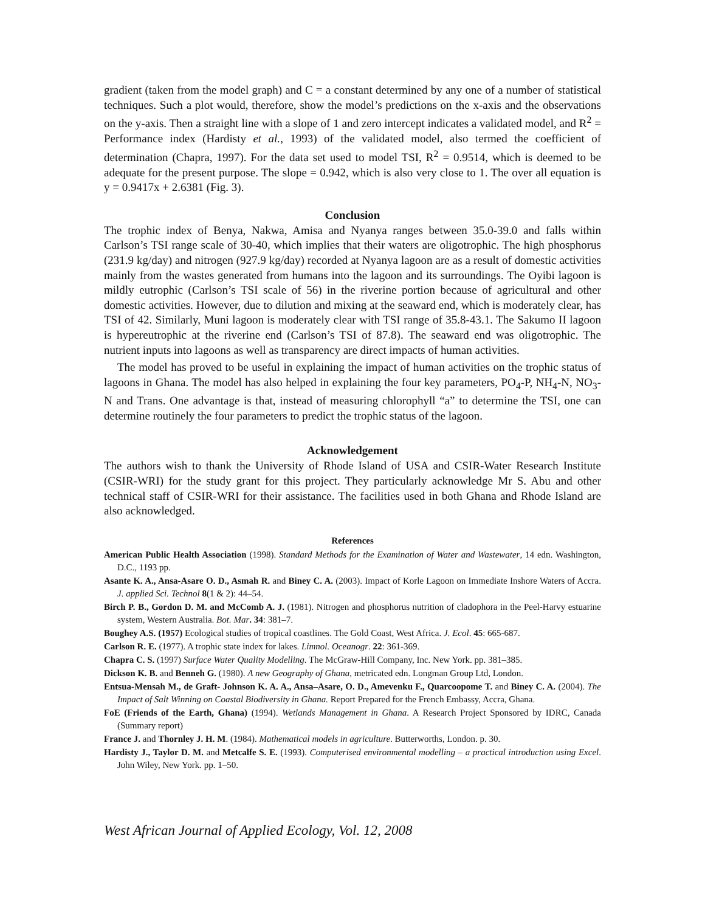gradient (taken from the model graph) and C = a constant determined by any one of a number of statistical techniques. Such a plot would, therefore, show the model’s predictions on the x-axis and the observations on the y-axis. Then a straight line with a slope of 1 and zero intercept indicates a validated model, and R<sup>2</sup> = Performance index (Hardisty et al., 1993) of the validated model, also termed the coefficient of determination (Chapra, 1997). For the data set used to model TSI, R<sup>2</sup> = 0.9514, which is deemed to be adequate for the present purpose. The slope = 0.942, which is also very close to 1. The over all equation is y = 0.9417x + 2.6381 (Fig. 3).
Conclusion
The trophic index of Benya, Nakwa, Amisa and Nyanya ranges between 35.0-39.0 and falls within Carlson’s TSI range scale of 30-40, which implies that their waters are oligotrophic. The high phosphorus (231.9 kg/day) and nitrogen (927.9 kg/day) recorded at Nyanya lagoon are as a result of domestic activities mainly from the wastes generated from humans into the lagoon and its surroundings. The Oyibi lagoon is mildly eutrophic (Carlson’s TSI scale of 56) in the riverine portion because of agricultural and other domestic activities. However, due to dilution and mixing at the seaward end, which is moderately clear, has TSI of 42. Similarly, Muni lagoon is moderately clear with TSI range of 35.8-43.1. The Sakumo II lagoon is hypereutrophic at the riverine end (Carlson’s TSI of 87.8). The seaward end was oligotrophic. The nutrient inputs into lagoons as well as transparency are direct impacts of human activities.
The model has proved to be useful in explaining the impact of human activities on the trophic status of lagoons in Ghana. The model has also helped in explaining the four key parameters, PO<sub>4</sub>-P, NH<sub>4</sub>-N, NO<sub>3</sub>-N and Trans. One advantage is that, instead of measuring chlorophyll “a” to determine the TSI, one can determine routinely the four parameters to predict the trophic status of the lagoon.
Acknowledgement
The authors wish to thank the University of Rhode Island of USA and CSIR-Water Research Institute (CSIR-WRI) for the study grant for this project. They particularly acknowledge Mr S. Abu and other technical staff of CSIR-WRI for their assistance. The facilities used in both Ghana and Rhode Island are also acknowledged.
References
American Public Health Association (1998). Standard Methods for the Examination of Water and Wastewater, 14 edn. Washington, D.C., 1193 pp.
Asante K. A., Ansa-Asare O. D., Asmah R. and Biney C. A. (2003). Impact of Korle Lagoon on Immediate Inshore Waters of Accra. J. applied Sci. Technol 8(1 & 2): 44–54.
Birch P. B., Gordon D. M. and McComb A. J. (1981). Nitrogen and phosphorus nutrition of cladophora in the Peel-Harvy estuarine system, Western Australia. Bot. Mar. 34: 381–7.
Boughey A.S. (1957) Ecological studies of tropical coastlines. The Gold Coast, West Africa. J. Ecol. 45: 665-687.
Carlson R. E. (1977). A trophic state index for lakes. Limnol. Oceanogr. 22: 361-369.
Chapra C. S. (1997) Surface Water Quality Modelling. The McGraw-Hill Company, Inc. New York. pp. 381–385.
Dickson K. B. and Benneh G. (1980). A new Geography of Ghana, metricated edn. Longman Group Ltd, London.
Entsua-Mensah M., de Graft- Johnson K. A. A., Ansa–Asare, O. D., Amevenku F., Quarcoopome T. and Biney C. A. (2004). The Impact of Salt Winning on Coastal Biodiversity in Ghana. Report Prepared for the French Embassy, Accra, Ghana.
FoE (Friends of the Earth, Ghana) (1994). Wetlands Management in Ghana. A Research Project Sponsored by IDRC, Canada (Summary report)
France J. and Thornley J. H. M. (1984). Mathematical models in agriculture. Butterworths, London. p. 30.
Hardisty J., Taylor D. M. and Metcalfe S. E. (1993). Computerised environmental modelling – a practical introduction using Excel. John Wiley, New York. pp. 1–50.
West African Journal of Applied Ecology, Vol. 12, 2008